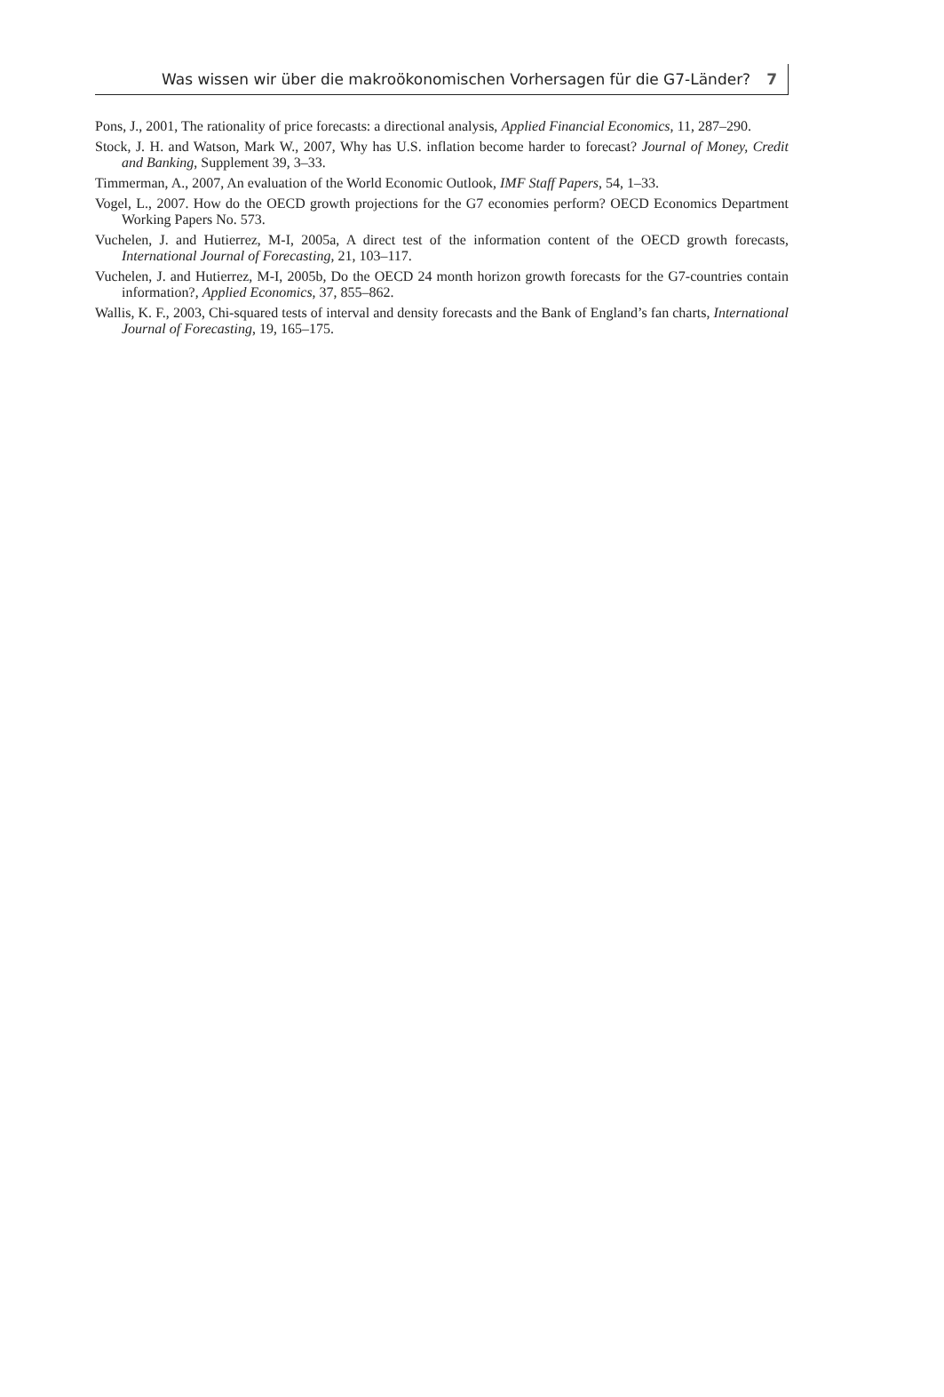Was wissen wir über die makroökonomischen Vorhersagen für die G7-Länder? 7
Pons, J., 2001, The rationality of price forecasts: a directional analysis, Applied Financial Economics, 11, 287–290.
Stock, J. H. and Watson, Mark W., 2007, Why has U.S. inflation become harder to forecast? Journal of Money, Credit and Banking, Supplement 39, 3–33.
Timmerman, A., 2007, An evaluation of the World Economic Outlook, IMF Staff Papers, 54, 1–33.
Vogel, L., 2007. How do the OECD growth projections for the G7 economies perform? OECD Economics Department Working Papers No. 573.
Vuchelen, J. and Hutierrez, M-I, 2005a, A direct test of the information content of the OECD growth forecasts, International Journal of Forecasting, 21, 103–117.
Vuchelen, J. and Hutierrez, M-I, 2005b, Do the OECD 24 month horizon growth forecasts for the G7-countries contain information?, Applied Economics, 37, 855–862.
Wallis, K. F., 2003, Chi-squared tests of interval and density forecasts and the Bank of England’s fan charts, International Journal of Forecasting, 19, 165–175.